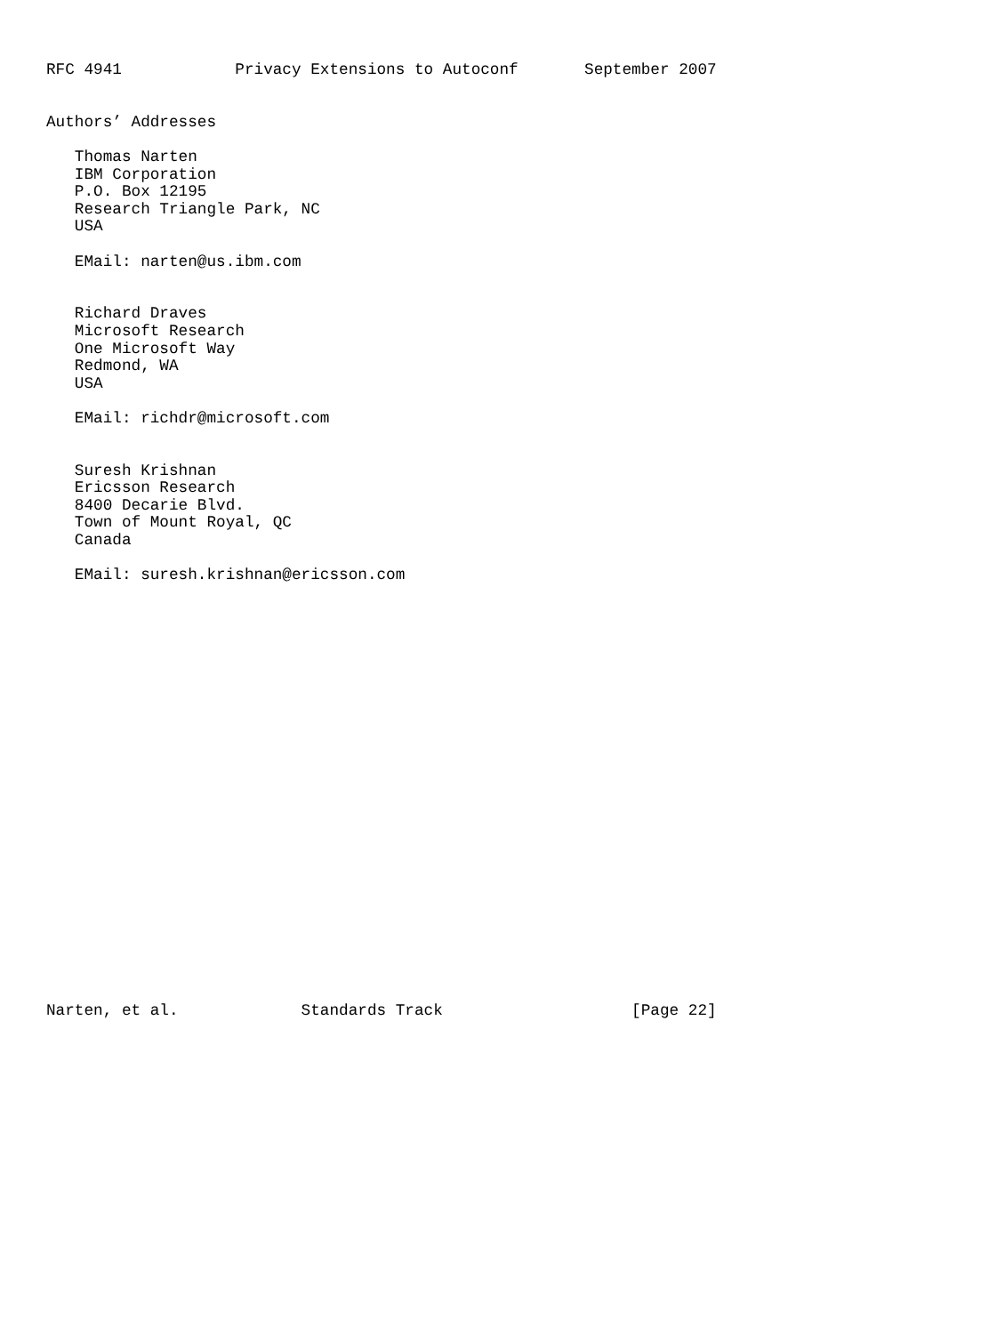RFC 4941            Privacy Extensions to Autoconf       September 2007


Authors’ Addresses

   Thomas Narten
   IBM Corporation
   P.O. Box 12195
   Research Triangle Park, NC
   USA

   EMail: narten@us.ibm.com


   Richard Draves
   Microsoft Research
   One Microsoft Way
   Redmond, WA
   USA

   EMail: richdr@microsoft.com


   Suresh Krishnan
   Ericsson Research
   8400 Decarie Blvd.
   Town of Mount Royal, QC
   Canada

   EMail: suresh.krishnan@ericsson.com
























Narten, et al.             Standards Track                    [Page 22]